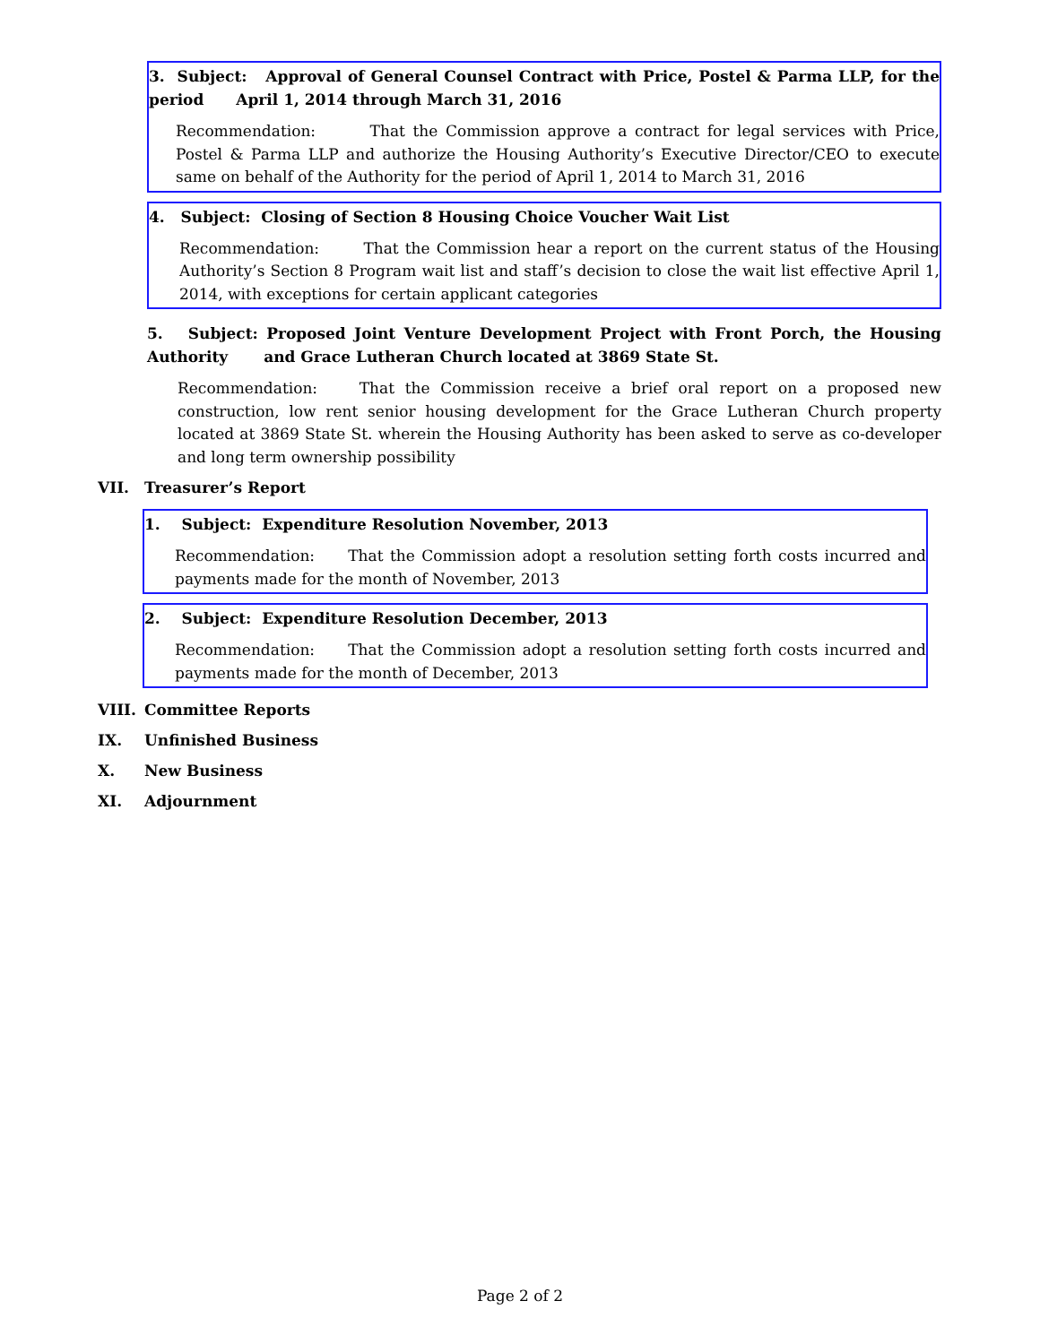3. Subject: Approval of General Counsel Contract with Price, Postel & Parma LLP, for the period April 1, 2014 through March 31, 2016
Recommendation: That the Commission approve a contract for legal services with Price, Postel & Parma LLP and authorize the Housing Authority’s Executive Director/CEO to execute same on behalf of the Authority for the period of April 1, 2014 to March 31, 2016
4. Subject: Closing of Section 8 Housing Choice Voucher Wait List
Recommendation: That the Commission hear a report on the current status of the Housing Authority’s Section 8 Program wait list and staff’s decision to close the wait list effective April 1, 2014, with exceptions for certain applicant categories
5. Subject: Proposed Joint Venture Development Project with Front Porch, the Housing Authority and Grace Lutheran Church located at 3869 State St.
Recommendation: That the Commission receive a brief oral report on a proposed new construction, low rent senior housing development for the Grace Lutheran Church property located at 3869 State St. wherein the Housing Authority has been asked to serve as co-developer and long term ownership possibility
VII. Treasurer’s Report
1. Subject: Expenditure Resolution November, 2013
Recommendation: That the Commission adopt a resolution setting forth costs incurred and payments made for the month of November, 2013
2. Subject: Expenditure Resolution December, 2013
Recommendation: That the Commission adopt a resolution setting forth costs incurred and payments made for the month of December, 2013
VIII. Committee Reports
IX. Unfinished Business
X. New Business
XI. Adjournment
Page 2 of 2